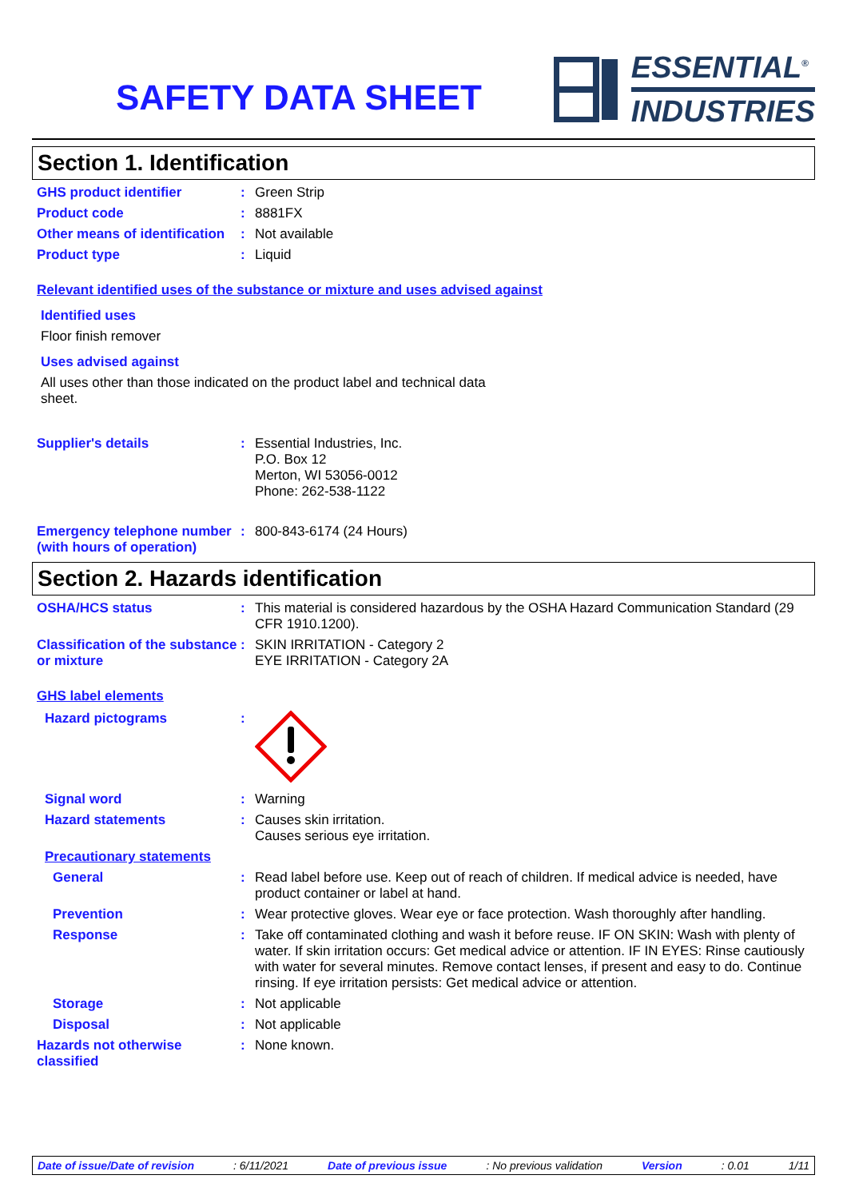SAFETY DATA SHEET
ESSENTIAL<sup>®</sup>
INDUSTRIES
Section 1. Identification
GHS product identifier : Green Strip
Product code : 8881FX
Other means of identification
: Not available
Product type : Liquid
Relevant identified uses of the substance or mixture and uses advised against
Identified uses
Floor finish remover
Uses advised against
All uses other than those indicated on the product label and technical data sheet.
Supplier's details : Essential Industries, Inc.
P.O. Box 12
Merton, WI 53056-0012
Phone: 262-538-1122
Emergency telephone number (with hours of operation)
: 800-843-6174 (24 Hours)
Section 2. Hazards identification
OSHA/HCS status : This material is considered hazardous by the OSHA Hazard Communication Standard (29 CFR 1910.1200).
Classification of the substance or mixture
: SKIN IRRITATION - Category 2
EYE IRRITATION - Category 2A
GHS label elements
Hazard pictograms :
Signal word : Warning
Hazard statements : Causes skin irritation.
Causes serious eye irritation.
Precautionary statements
General : Read label before use. Keep out of reach of children. If medical advice is needed, have product container or label at hand.
Prevention : Wear protective gloves. Wear eye or face protection. Wash thoroughly after handling.
Response : Take off contaminated clothing and wash it before reuse. IF ON SKIN: Wash with plenty of water. If skin irritation occurs: Get medical advice or attention. IF IN EYES: Rinse cautiously with water for several minutes. Remove contact lenses, if present and easy to do. Continue rinsing. If eye irritation persists: Get medical advice or attention.
Storage : Not applicable
Disposal : Not applicable
Hazards not otherwise classified
: None known.
Date of issue/Date of revision : 6/11/2021 Date of previous issue : No previous validation Version : 0.01 1/11